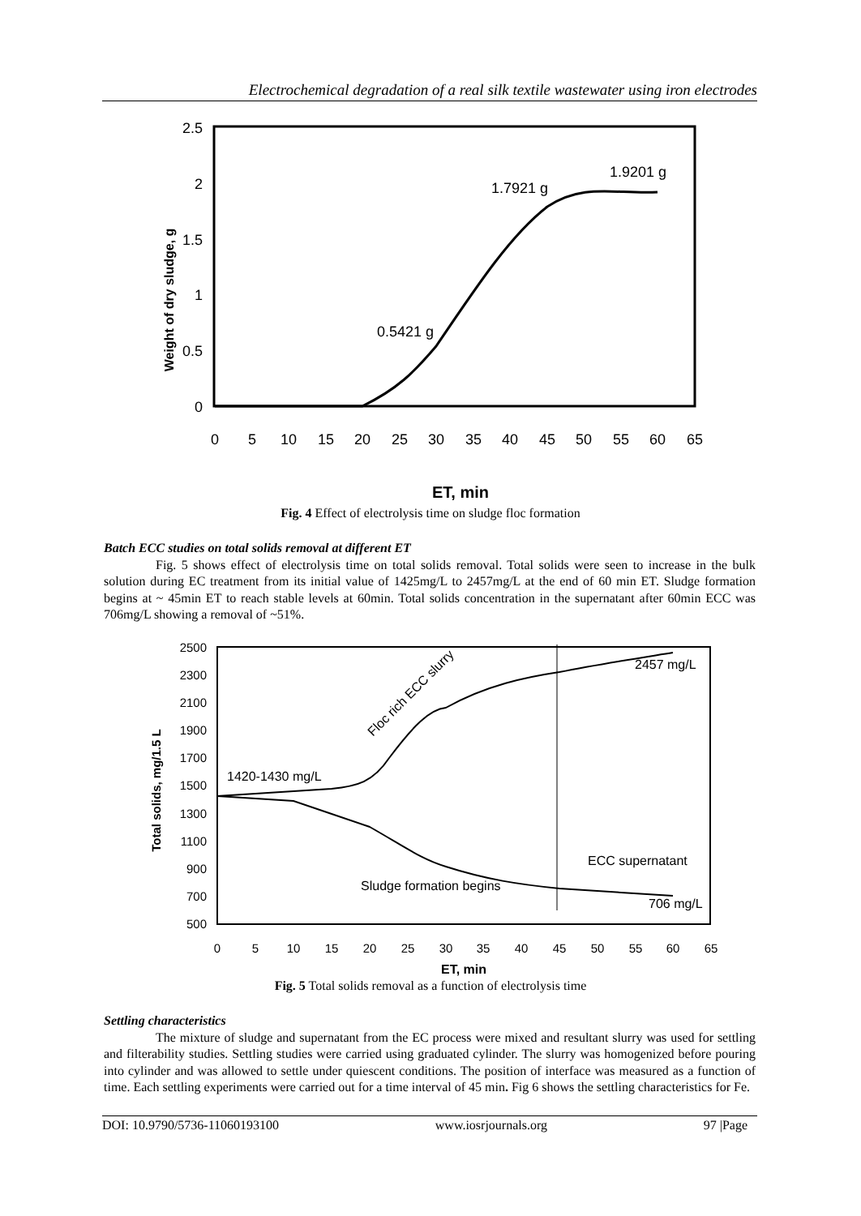Electrochemical degradation of a real silk textile wastewater using iron electrodes
2.5
2
1.5
1
0.5
0
0
5
10
15
20
25
30
35
40
45
50
55
60
65
0.5421 g
1.7921 g
1.9201 g
Weight of dry sludge, g
ET, min
Fig. 4 Effect of electrolysis time on sludge floc formation
Batch ECC studies on total solids removal at different ET
Fig. 5 shows effect of electrolysis time on total solids removal. Total solids were seen to increase in the bulk solution during EC treatment from its initial value of 1425mg/L to 2457mg/L at the end of 60 min ET. Sludge formation begins at ~ 45min ET to reach stable levels at 60min. Total solids concentration in the supernatant after 60min ECC was 706mg/L showing a removal of ~51%.
2500
2300
2100
1900
1700
1500
1300
1100
900
700
500
0
5
10
15
20
25
30
35
40
45
50
55
60
65
1420-1430 mg/L
Floc rich ECC slurry
2457 mg/L
ECC supernatant
Sludge formation begins
706 mg/L
Total solids, mg/1.5 L
ET, min
Fig. 5 Total solids removal as a function of electrolysis time
Settling characteristics
The mixture of sludge and supernatant from the EC process were mixed and resultant slurry was used for settling and filterability studies. Settling studies were carried using graduated cylinder. The slurry was homogenized before pouring into cylinder and was allowed to settle under quiescent conditions. The position of interface was measured as a function of time. Each settling experiments were carried out for a time interval of 45 min. Fig 6 shows the settling characteristics for Fe.
DOI: 10.9790/5736-11060193100 www.iosrjournals.org 97 |Page